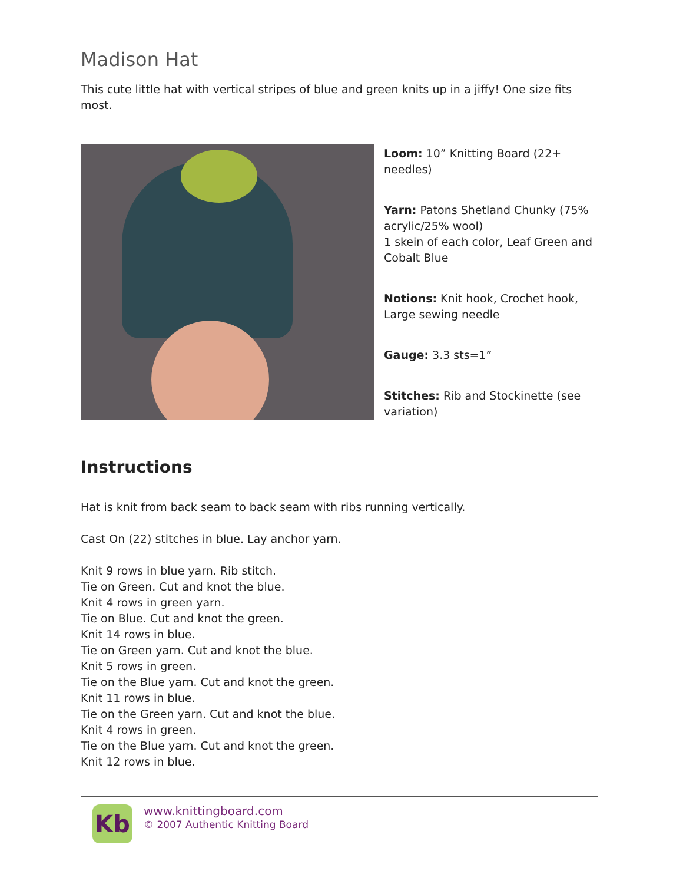Madison Hat
This cute little hat with vertical stripes of blue and green knits up in a jiffy! One size fits most.
Loom: 10” Knitting Board (22+ needles)
Yarn: Patons Shetland Chunky (75% acrylic/25% wool)
1 skein of each color, Leaf Green and Cobalt Blue
Notions: Knit hook, Crochet hook, Large sewing needle
Gauge: 3.3 sts=1”
Stitches: Rib and Stockinette (see variation)
Instructions
Hat is knit from back seam to back seam with ribs running vertically.
Cast On (22) stitches in blue. Lay anchor yarn.
Knit 9 rows in blue yarn. Rib stitch.
Tie on Green. Cut and knot the blue.
Knit 4 rows in green yarn.
Tie on Blue. Cut and knot the green.
Knit 14 rows in blue.
Tie on Green yarn. Cut and knot the blue.
Knit 5 rows in green.
Tie on the Blue yarn. Cut and knot the green.
Knit 11 rows in blue.
Tie on the Green yarn. Cut and knot the blue.
Knit 4 rows in green.
Tie on the Blue yarn. Cut and knot the green.
Knit 12 rows in blue.
Kb
www.knittingboard.com
© 2007 Authentic Knitting Board